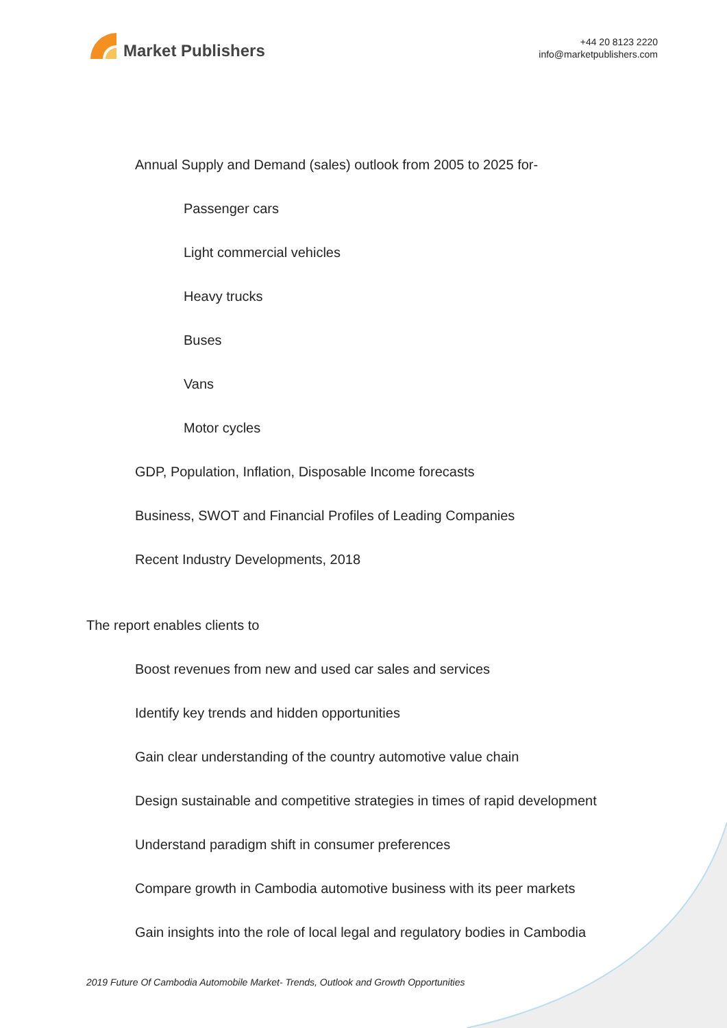Market Publishers
+44 20 8123 2220
info@marketpublishers.com
Annual Supply and Demand (sales) outlook from 2005 to 2025 for-
Passenger cars
Light commercial vehicles
Heavy trucks
Buses
Vans
Motor cycles
GDP, Population, Inflation, Disposable Income forecasts
Business, SWOT and Financial Profiles of Leading Companies
Recent Industry Developments, 2018
The report enables clients to
Boost revenues from new and used car sales and services
Identify key trends and hidden opportunities
Gain clear understanding of the country automotive value chain
Design sustainable and competitive strategies in times of rapid development
Understand paradigm shift in consumer preferences
Compare growth in Cambodia automotive business with its peer markets
Gain insights into the role of local legal and regulatory bodies in Cambodia
2019 Future Of Cambodia Automobile Market- Trends, Outlook and Growth Opportunities